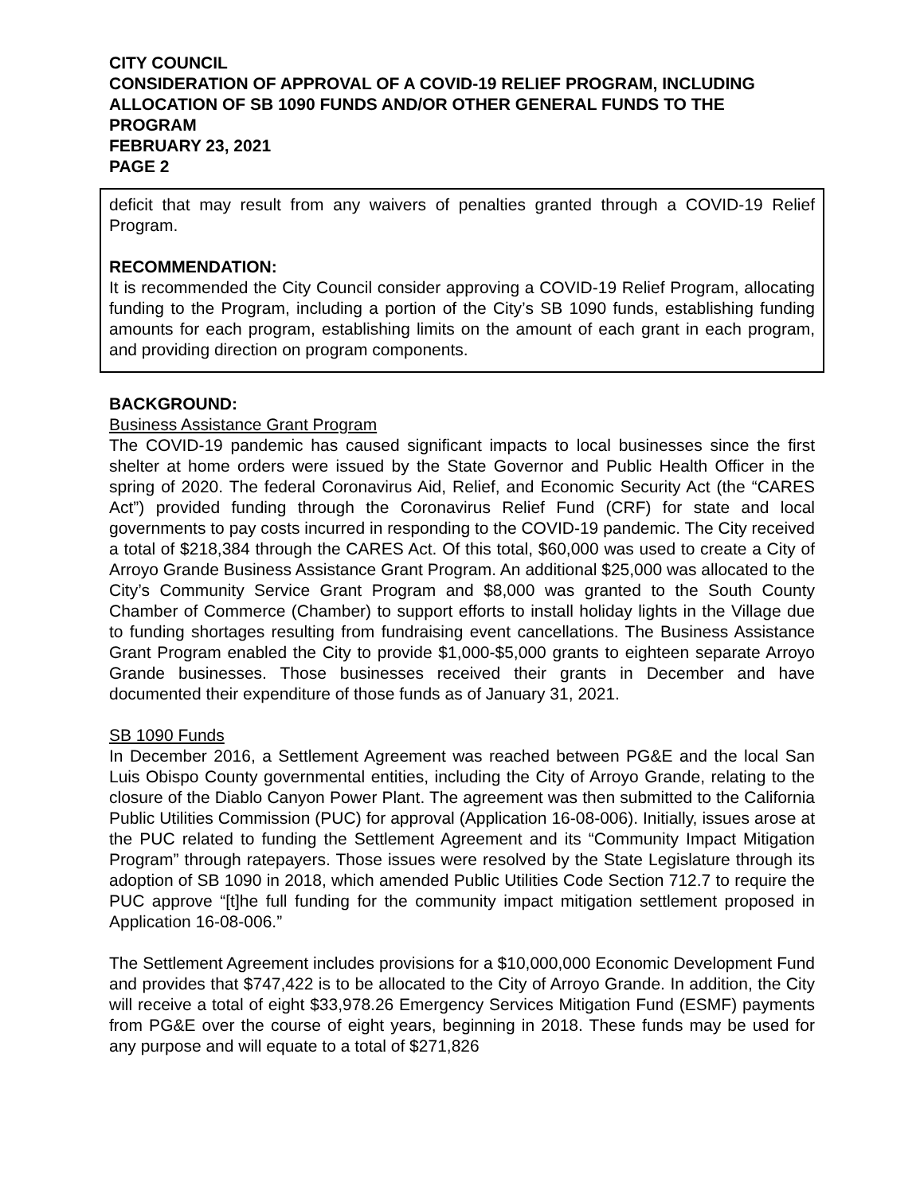CITY COUNCIL
CONSIDERATION OF APPROVAL OF A COVID-19 RELIEF PROGRAM, INCLUDING ALLOCATION OF SB 1090 FUNDS AND/OR OTHER GENERAL FUNDS TO THE PROGRAM
FEBRUARY 23, 2021
PAGE 2
deficit that may result from any waivers of penalties granted through a COVID-19 Relief Program.
RECOMMENDATION:
It is recommended the City Council consider approving a COVID-19 Relief Program, allocating funding to the Program, including a portion of the City’s SB 1090 funds, establishing funding amounts for each program, establishing limits on the amount of each grant in each program, and providing direction on program components.
BACKGROUND:
Business Assistance Grant Program
The COVID-19 pandemic has caused significant impacts to local businesses since the first shelter at home orders were issued by the State Governor and Public Health Officer in the spring of 2020. The federal Coronavirus Aid, Relief, and Economic Security Act (the “CARES Act”) provided funding through the Coronavirus Relief Fund (CRF) for state and local governments to pay costs incurred in responding to the COVID-19 pandemic. The City received a total of $218,384 through the CARES Act. Of this total, $60,000 was used to create a City of Arroyo Grande Business Assistance Grant Program. An additional $25,000 was allocated to the City’s Community Service Grant Program and $8,000 was granted to the South County Chamber of Commerce (Chamber) to support efforts to install holiday lights in the Village due to funding shortages resulting from fundraising event cancellations. The Business Assistance Grant Program enabled the City to provide $1,000-$5,000 grants to eighteen separate Arroyo Grande businesses. Those businesses received their grants in December and have documented their expenditure of those funds as of January 31, 2021.
SB 1090 Funds
In December 2016, a Settlement Agreement was reached between PG&E and the local San Luis Obispo County governmental entities, including the City of Arroyo Grande, relating to the closure of the Diablo Canyon Power Plant. The agreement was then submitted to the California Public Utilities Commission (PUC) for approval (Application 16-08-006). Initially, issues arose at the PUC related to funding the Settlement Agreement and its “Community Impact Mitigation Program” through ratepayers. Those issues were resolved by the State Legislature through its adoption of SB 1090 in 2018, which amended Public Utilities Code Section 712.7 to require the PUC approve “[t]he full funding for the community impact mitigation settlement proposed in Application 16-08-006.”
The Settlement Agreement includes provisions for a $10,000,000 Economic Development Fund and provides that $747,422 is to be allocated to the City of Arroyo Grande. In addition, the City will receive a total of eight $33,978.26 Emergency Services Mitigation Fund (ESMF) payments from PG&E over the course of eight years, beginning in 2018. These funds may be used for any purpose and will equate to a total of $271,826